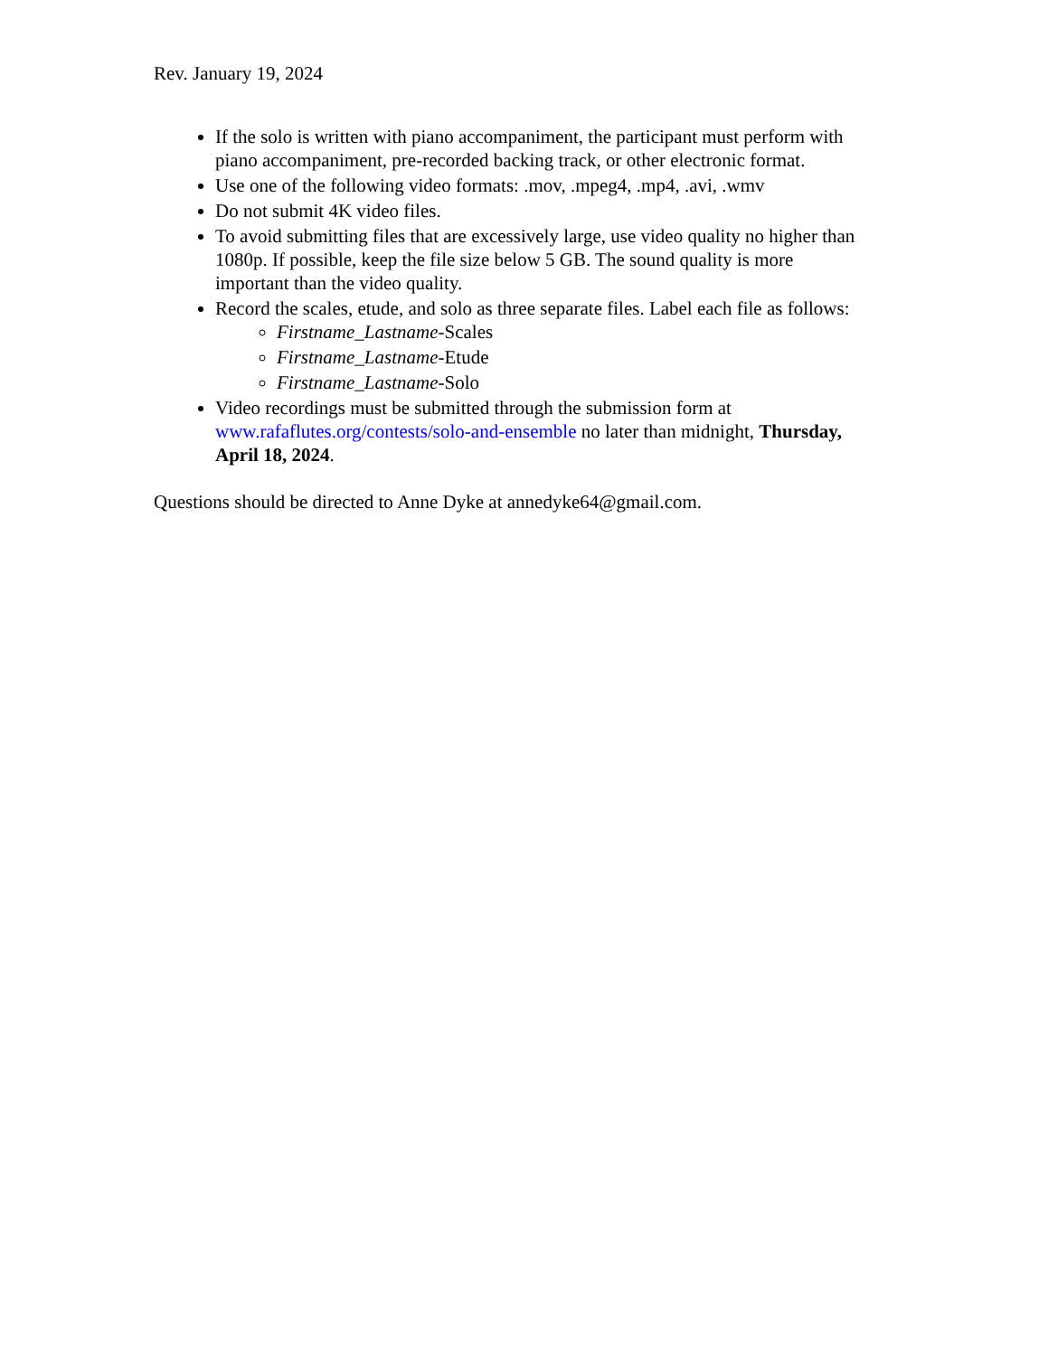Rev. January 19, 2024
If the solo is written with piano accompaniment, the participant must perform with piano accompaniment, pre-recorded backing track, or other electronic format.
Use one of the following video formats: .mov, .mpeg4, .mp4, .avi, .wmv
Do not submit 4K video files.
To avoid submitting files that are excessively large, use video quality no higher than 1080p. If possible, keep the file size below 5 GB. The sound quality is more important than the video quality.
Record the scales, etude, and solo as three separate files. Label each file as follows:
Firstname_Lastname-Scales
Firstname_Lastname-Etude
Firstname_Lastname-Solo
Video recordings must be submitted through the submission form at www.rafaflutes.org/contests/solo-and-ensemble no later than midnight, Thursday, April 18, 2024.
Questions should be directed to Anne Dyke at annedyke64@gmail.com.